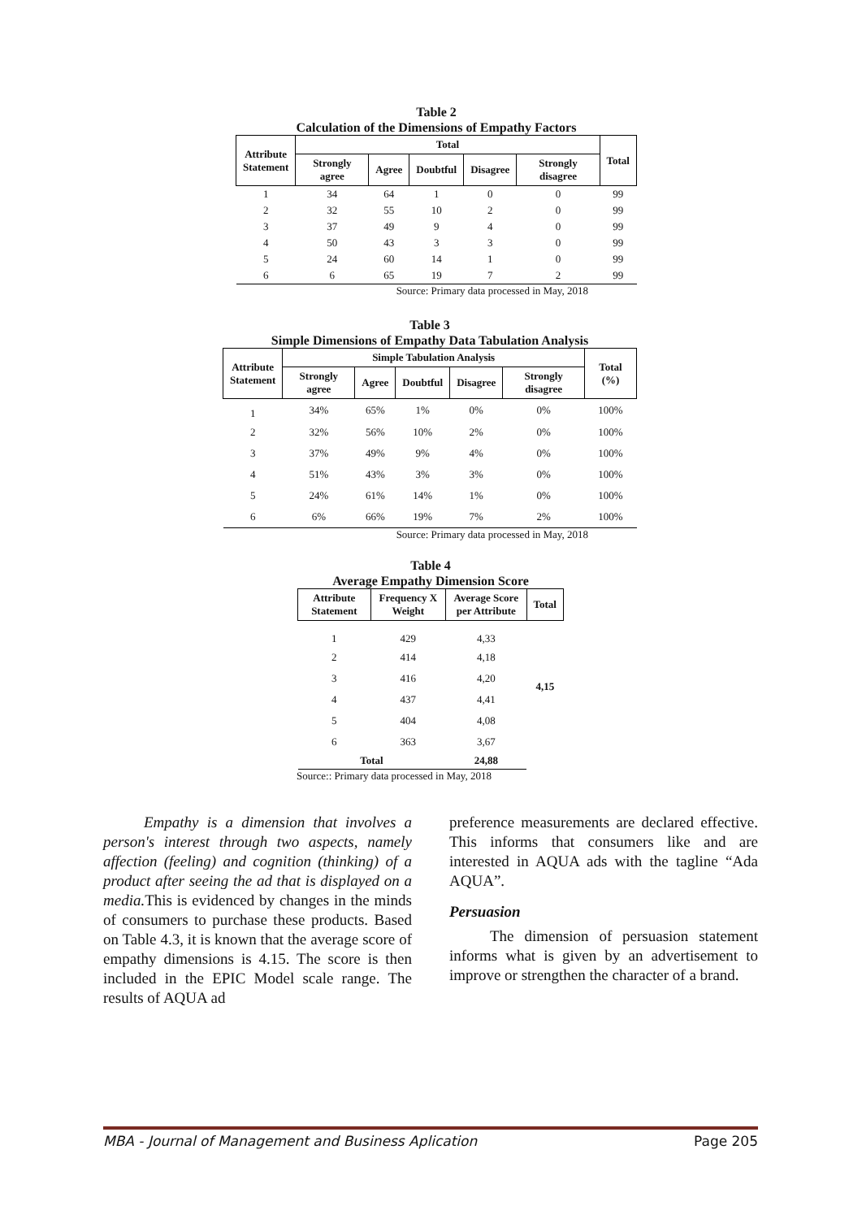Table 2
Calculation of the Dimensions of Empathy Factors
| Attribute Statement | Total | | | | | Total |
| --- | --- | --- | --- | --- | --- | --- |
| | Strongly agree | Agree | Doubtful | Disagree | Strongly disagree | |
| 1 | 34 | 64 | 1 | 0 | 0 | 99 |
| 2 | 32 | 55 | 10 | 2 | 0 | 99 |
| 3 | 37 | 49 | 9 | 4 | 0 | 99 |
| 4 | 50 | 43 | 3 | 3 | 0 | 99 |
| 5 | 24 | 60 | 14 | 1 | 0 | 99 |
| 6 | 6 | 65 | 19 | 7 | 2 | 99 |
Source: Primary data processed in May, 2018
Table 3
Simple Dimensions of Empathy Data Tabulation Analysis
| Attribute Statement | Simple Tabulation Analysis | | | | | Total (%) |
| --- | --- | --- | --- | --- | --- | --- |
| | Strongly agree | Agree | Doubtful | Disagree | Strongly disagree | |
| 1 | 34% | 65% | 1% | 0% | 0% | 100% |
| 2 | 32% | 56% | 10% | 2% | 0% | 100% |
| 3 | 37% | 49% | 9% | 4% | 0% | 100% |
| 4 | 51% | 43% | 3% | 3% | 0% | 100% |
| 5 | 24% | 61% | 14% | 1% | 0% | 100% |
| 6 | 6% | 66% | 19% | 7% | 2% | 100% |
Source: Primary data processed in May, 2018
Table 4
Average Empathy Dimension Score
| Attribute Statement | Frequency X Weight | Average Score per Attribute | Total |
| --- | --- | --- | --- |
| 1 | 429 | 4,33 | 4,15 |
| 2 | 414 | 4,18 | |
| 3 | 416 | 4,20 | |
| 4 | 437 | 4,41 | |
| 5 | 404 | 4,08 | |
| 6 | 363 | 3,67 | |
| Total | | 24,88 | |
Source:: Primary data processed in May, 2018
Empathy is a dimension that involves a person's interest through two aspects, namely affection (feeling) and cognition (thinking) of a product after seeing the ad that is displayed on a media. This is evidenced by changes in the minds of consumers to purchase these products. Based on Table 4.3, it is known that the average score of empathy dimensions is 4.15. The score is then included in the EPIC Model scale range. The results of AQUA ad
preference measurements are declared effective. This informs that consumers like and are interested in AQUA ads with the tagline “Ada AQUA”.
Persuasion
The dimension of persuasion statement informs what is given by an advertisement to improve or strengthen the character of a brand.
MBA - Journal of Management and Business Aplication Page 205